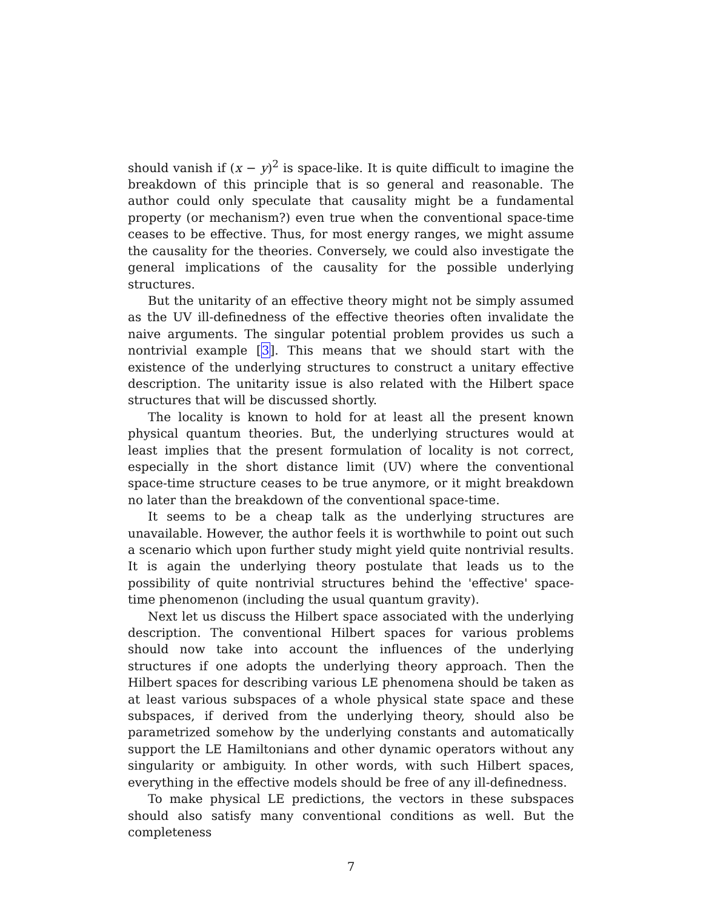should vanish if (x − y)<sup>2</sup> is space-like. It is quite difficult to imagine the breakdown of this principle that is so general and reasonable. The author could only speculate that causality might be a fundamental property (or mechanism?) even true when the conventional space-time ceases to be effective. Thus, for most energy ranges, we might assume the causality for the theories. Conversely, we could also investigate the general implications of the causality for the possible underlying structures.
But the unitarity of an effective theory might not be simply assumed as the UV ill-definedness of the effective theories often invalidate the naive arguments. The singular potential problem provides us such a nontrivial example [3]. This means that we should start with the existence of the underlying structures to construct a unitary effective description. The unitarity issue is also related with the Hilbert space structures that will be discussed shortly.
The locality is known to hold for at least all the present known physical quantum theories. But, the underlying structures would at least implies that the present formulation of locality is not correct, especially in the short distance limit (UV) where the conventional space-time structure ceases to be true anymore, or it might breakdown no later than the breakdown of the conventional space-time.
It seems to be a cheap talk as the underlying structures are unavailable. However, the author feels it is worthwhile to point out such a scenario which upon further study might yield quite nontrivial results. It is again the underlying theory postulate that leads us to the possibility of quite nontrivial structures behind the 'effective' space-time phenomenon (including the usual quantum gravity).
Next let us discuss the Hilbert space associated with the underlying description. The conventional Hilbert spaces for various problems should now take into account the influences of the underlying structures if one adopts the underlying theory approach. Then the Hilbert spaces for describing various LE phenomena should be taken as at least various subspaces of a whole physical state space and these subspaces, if derived from the underlying theory, should also be parametrized somehow by the underlying constants and automatically support the LE Hamiltonians and other dynamic operators without any singularity or ambiguity. In other words, with such Hilbert spaces, everything in the effective models should be free of any ill-definedness.
To make physical LE predictions, the vectors in these subspaces should also satisfy many conventional conditions as well. But the completeness
7